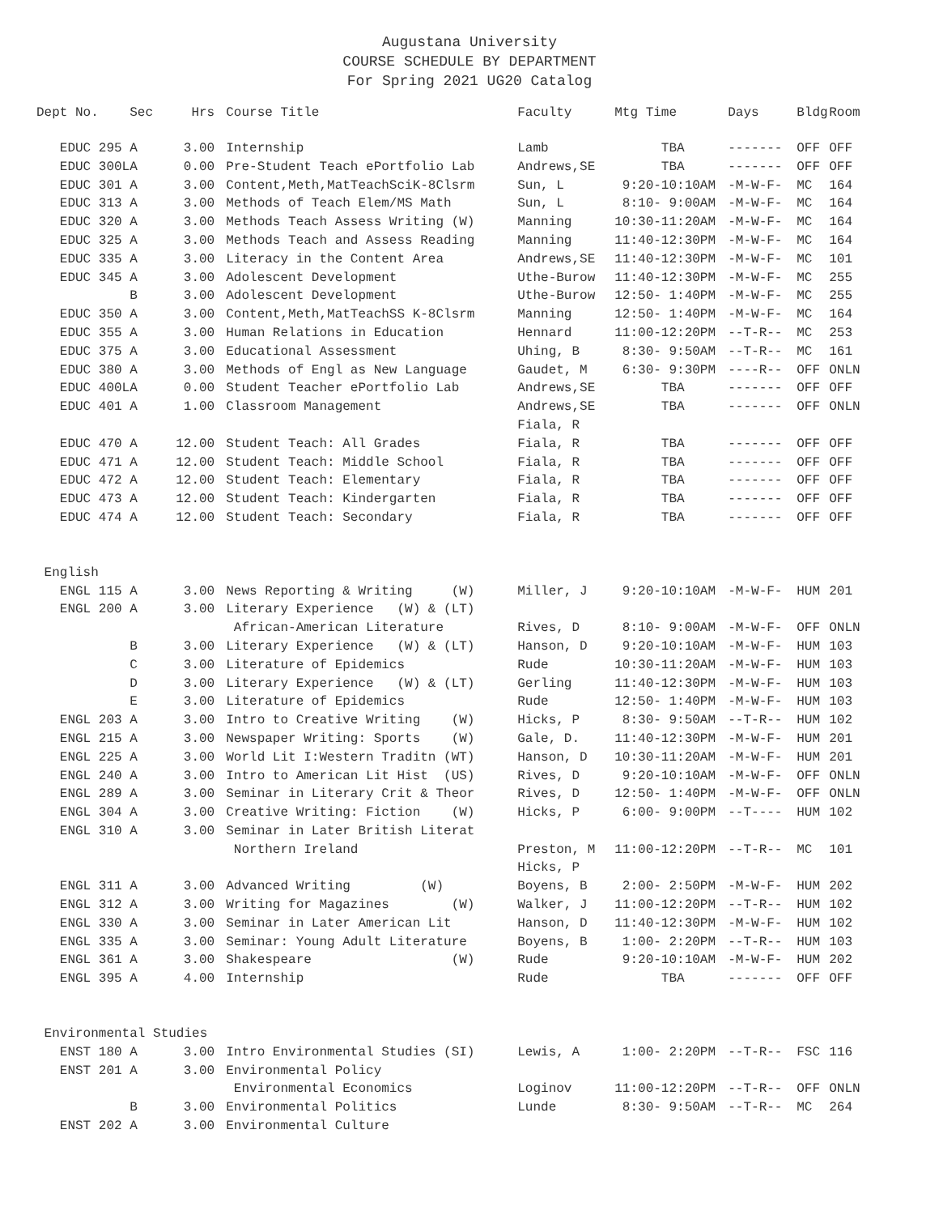Augustana University
COURSE SCHEDULE BY DEPARTMENT
For Spring 2021 UG20 Catalog
| Dept No. | Sec | Hrs | | Course Title | Faculty | Mtg Time | Days | Bldg | Room |
| --- | --- | --- | --- | --- | --- | --- | --- | --- | --- |
| EDUC 295 | A | 3.00 | | Internship | Lamb | TBA | ------- | OFF | OFF |
| EDUC 300L | A | 0.00 | | Pre-Student Teach ePortfolio Lab | Andrews,SE | TBA | ------- | OFF | OFF |
| EDUC 301 | A | 3.00 | | Content,Meth,MatTeachSciK-8Clsrm | Sun, L | 9:20-10:10AM | -M-W-F- | MC | 164 |
| EDUC 313 | A | 3.00 | | Methods of Teach Elem/MS Math | Sun, L | 8:10- 9:00AM | -M-W-F- | MC | 164 |
| EDUC 320 | A | 3.00 | | Methods Teach Assess Writing (W) | Manning | 10:30-11:20AM | -M-W-F- | MC | 164 |
| EDUC 325 | A | 3.00 | | Methods Teach and Assess Reading | Manning | 11:40-12:30PM | -M-W-F- | MC | 164 |
| EDUC 335 | A | 3.00 | | Literacy in the Content Area | Andrews,SE | 11:40-12:30PM | -M-W-F- | MC | 101 |
| EDUC 345 | A | 3.00 | | Adolescent Development | Uthe-Burow | 11:40-12:30PM | -M-W-F- | MC | 255 |
| | B | 3.00 | | Adolescent Development | Uthe-Burow | 12:50- 1:40PM | -M-W-F- | MC | 255 |
| EDUC 350 | A | 3.00 | | Content,Meth,MatTeachSS K-8Clsrm | Manning | 12:50- 1:40PM | -M-W-F- | MC | 164 |
| EDUC 355 | A | 3.00 | | Human Relations in Education | Hennard | 11:00-12:20PM | --T-R-- | MC | 253 |
| EDUC 375 | A | 3.00 | | Educational Assessment | Uhing, B | 8:30- 9:50AM | --T-R-- | MC | 161 |
| EDUC 380 | A | 3.00 | | Methods of Engl as New Language | Gaudet, M | 6:30- 9:30PM | ----R-- | OFF | ONLN |
| EDUC 400L | A | 0.00 | | Student Teacher ePortfolio Lab | Andrews,SE | TBA | ------- | OFF | OFF |
| EDUC 401 | A | 1.00 | | Classroom Management | Andrews,SE | TBA | ------- | OFF | ONLN |
| | | | | | Fiala, R | | | | |
| EDUC 470 | A | 12.00 | | Student Teach: All Grades | Fiala, R | TBA | ------- | OFF | OFF |
| EDUC 471 | A | 12.00 | | Student Teach: Middle School | Fiala, R | TBA | ------- | OFF | OFF |
| EDUC 472 | A | 12.00 | | Student Teach: Elementary | Fiala, R | TBA | ------- | OFF | OFF |
| EDUC 473 | A | 12.00 | | Student Teach: Kindergarten | Fiala, R | TBA | ------- | OFF | OFF |
| EDUC 474 | A | 12.00 | | Student Teach: Secondary | Fiala, R | TBA | ------- | OFF | OFF |
| English | | | | | | | | | |
| ENGL 115 | A | 3.00 | | News Reporting & Writing (W) | Miller, J | 9:20-10:10AM | -M-W-F- | HUM | 201 |
| ENGL 200 | A | 3.00 | | Literary Experience (W) & (LT) | | | | | |
| | | | | African-American Literature | Rives, D | 8:10- 9:00AM | -M-W-F- | OFF | ONLN |
| | B | 3.00 | | Literary Experience (W) & (LT) | Hanson, D | 9:20-10:10AM | -M-W-F- | HUM | 103 |
| | C | 3.00 | | Literature of Epidemics | Rude | 10:30-11:20AM | -M-W-F- | HUM | 103 |
| | D | 3.00 | | Literary Experience (W) & (LT) | Gerling | 11:40-12:30PM | -M-W-F- | HUM | 103 |
| | E | 3.00 | | Literature of Epidemics | Rude | 12:50- 1:40PM | -M-W-F- | HUM | 103 |
| ENGL 203 | A | 3.00 | | Intro to Creative Writing (W) | Hicks, P | 8:30- 9:50AM | --T-R-- | HUM | 102 |
| ENGL 215 | A | 3.00 | | Newspaper Writing: Sports (W) | Gale, D. | 11:40-12:30PM | -M-W-F- | HUM | 201 |
| ENGL 225 | A | 3.00 | | World Lit I:Western Traditn (WT) | Hanson, D | 10:30-11:20AM | -M-W-F- | HUM | 201 |
| ENGL 240 | A | 3.00 | | Intro to American Lit Hist (US) | Rives, D | 9:20-10:10AM | -M-W-F- | OFF | ONLN |
| ENGL 289 | A | 3.00 | | Seminar in Literary Crit & Theor | Rives, D | 12:50- 1:40PM | -M-W-F- | OFF | ONLN |
| ENGL 304 | A | 3.00 | | Creative Writing: Fiction (W) | Hicks, P | 6:00- 9:00PM | --T---- | HUM | 102 |
| ENGL 310 | A | 3.00 | | Seminar in Later British Literat | | | | | |
| | | | | Northern Ireland | Preston, M | 11:00-12:20PM | --T-R-- | MC | 101 |
| | | | | | Hicks, P | | | | |
| ENGL 311 | A | 3.00 | | Advanced Writing (W) | Boyens, B | 2:00- 2:50PM | -M-W-F- | HUM | 202 |
| ENGL 312 | A | 3.00 | | Writing for Magazines (W) | Walker, J | 11:00-12:20PM | --T-R-- | HUM | 102 |
| ENGL 330 | A | 3.00 | | Seminar in Later American Lit | Hanson, D | 11:40-12:30PM | -M-W-F- | HUM | 102 |
| ENGL 335 | A | 3.00 | | Seminar: Young Adult Literature | Boyens, B | 1:00- 2:20PM | --T-R-- | HUM | 103 |
| ENGL 361 | A | 3.00 | | Shakespeare (W) | Rude | 9:20-10:10AM | -M-W-F- | HUM | 202 |
| ENGL 395 | A | 4.00 | | Internship | Rude | TBA | ------- | OFF | OFF |
| Environmental Studies | | | | | | | | | |
| ENST 180 | A | 3.00 | | Intro Environmental Studies (SI) | Lewis, A | 1:00- 2:20PM | --T-R-- | FSC | 116 |
| ENST 201 | A | 3.00 | | Environmental Policy | | | | | |
| | | | | Environmental Economics | Loginov | 11:00-12:20PM | --T-R-- | OFF | ONLN |
| | B | 3.00 | | Environmental Politics | Lunde | 8:30- 9:50AM | --T-R-- | MC | 264 |
| ENST 202 | A | 3.00 | | Environmental Culture | | | | | |